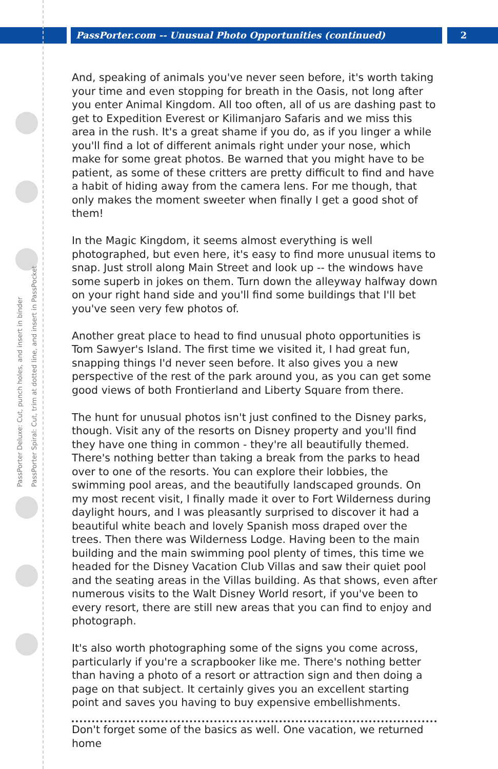PassPorter.com -- Unusual Photo Opportunities (continued)
2
PassPorter Deluxe: Cut, punch holes, and insert in binder
PassPorter Spiral: Cut, trim at dotted line, and insert in PassPocket
And, speaking of animals you've never seen before, it's worth taking your time and even stopping for breath in the Oasis, not long after you enter Animal Kingdom. All too often, all of us are dashing past to get to Expedition Everest or Kilimanjaro Safaris and we miss this area in the rush. It's a great shame if you do, as if you linger a while you'll find a lot of different animals right under your nose, which make for some great photos. Be warned that you might have to be patient, as some of these critters are pretty difficult to find and have a habit of hiding away from the camera lens. For me though, that only makes the moment sweeter when finally I get a good shot of them!
In the Magic Kingdom, it seems almost everything is well photographed, but even here, it's easy to find more unusual items to snap. Just stroll along Main Street and look up -- the windows have some superb in jokes on them. Turn down the alleyway halfway down on your right hand side and you'll find some buildings that I'll bet you've seen very few photos of.
Another great place to head to find unusual photo opportunities is Tom Sawyer's Island. The first time we visited it, I had great fun, snapping things I'd never seen before. It also gives you a new perspective of the rest of the park around you, as you can get some good views of both Frontierland and Liberty Square from there.
The hunt for unusual photos isn't just confined to the Disney parks, though. Visit any of the resorts on Disney property and you'll find they have one thing in common - they're all beautifully themed. There's nothing better than taking a break from the parks to head over to one of the resorts. You can explore their lobbies, the swimming pool areas, and the beautifully landscaped grounds. On my most recent visit, I finally made it over to Fort Wilderness during daylight hours, and I was pleasantly surprised to discover it had a beautiful white beach and lovely Spanish moss draped over the trees. Then there was Wilderness Lodge. Having been to the main building and the main swimming pool plenty of times, this time we headed for the Disney Vacation Club Villas and saw their quiet pool and the seating areas in the Villas building. As that shows, even after numerous visits to the Walt Disney World resort, if you've been to every resort, there are still new areas that you can find to enjoy and photograph.
It's also worth photographing some of the signs you come across, particularly if you're a scrapbooker like me. There's nothing better than having a photo of a resort or attraction sign and then doing a page on that subject. It certainly gives you an excellent starting point and saves you having to buy expensive embellishments.
Don't forget some of the basics as well. One vacation, we returned home